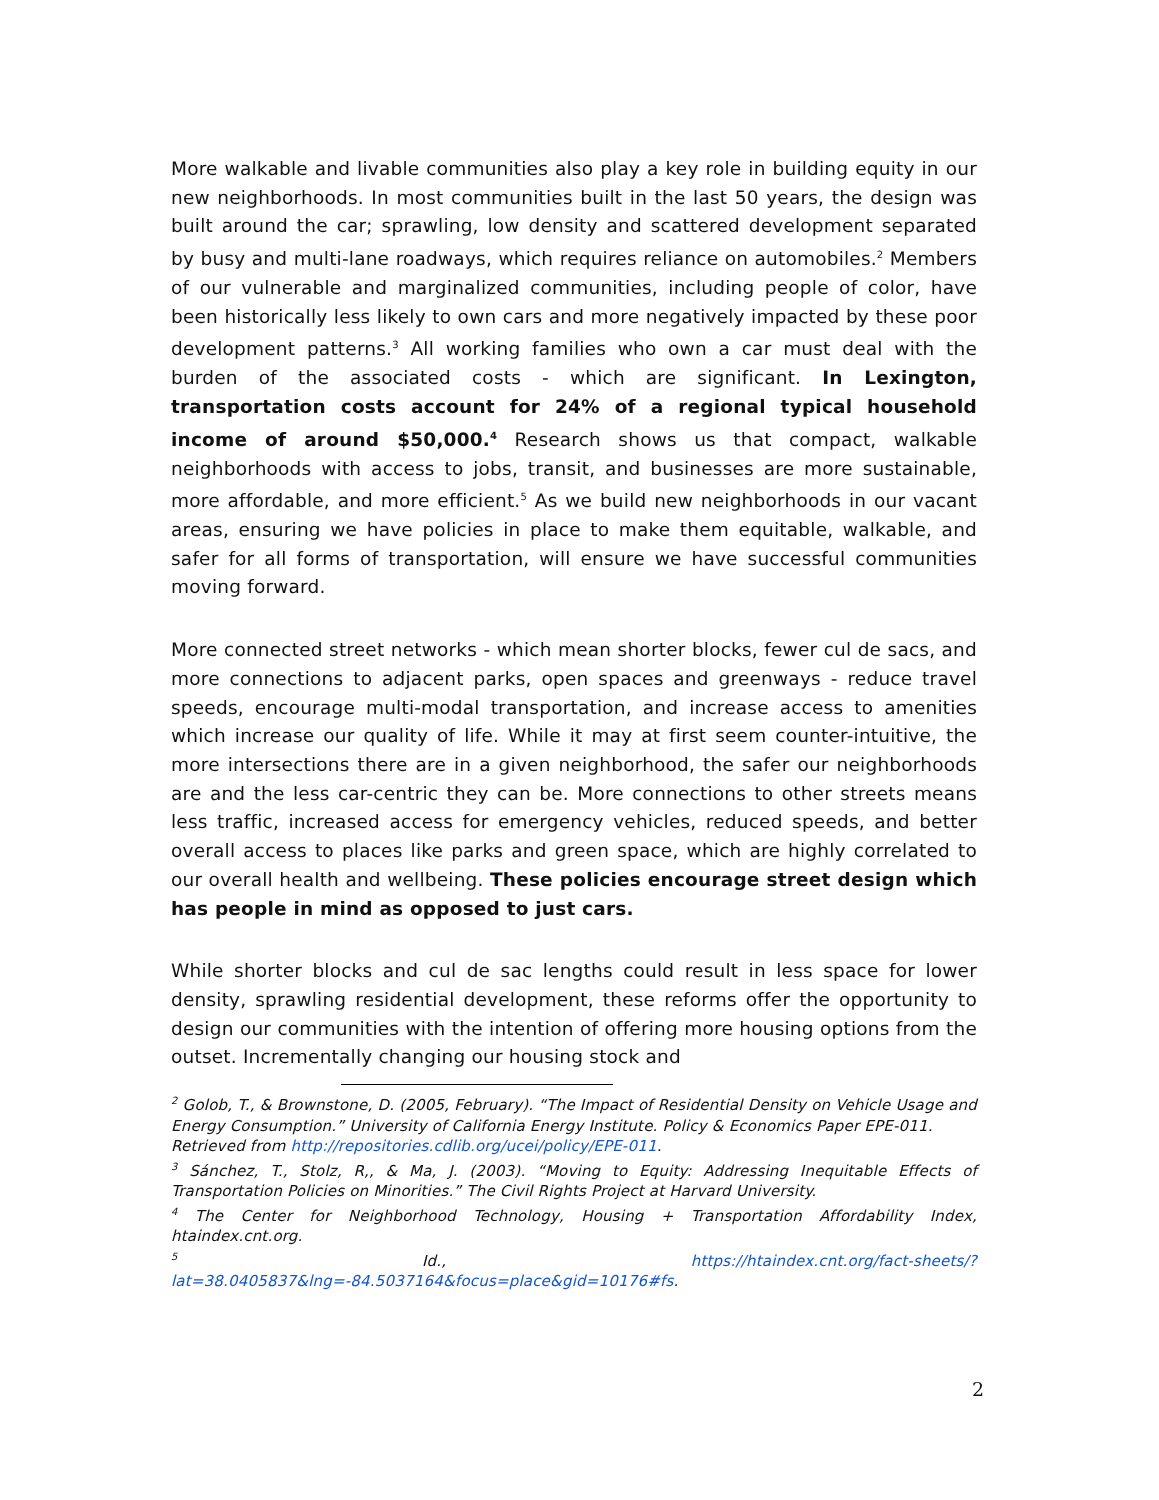More walkable and livable communities also play a key role in building equity in our new neighborhoods. In most communities built in the last 50 years, the design was built around the car; sprawling, low density and scattered development separated by busy and multi-lane roadways, which requires reliance on automobiles.<sup>2</sup> Members of our vulnerable and marginalized communities, including people of color, have been historically less likely to own cars and more negatively impacted by these poor development patterns.<sup>3</sup> All working families who own a car must deal with the burden of the associated costs - which are significant. In Lexington, transportation costs account for 24% of a regional typical household income of around $50,000.<sup>4</sup> Research shows us that compact, walkable neighborhoods with access to jobs, transit, and businesses are more sustainable, more affordable, and more efficient.<sup>5</sup> As we build new neighborhoods in our vacant areas, ensuring we have policies in place to make them equitable, walkable, and safer for all forms of transportation, will ensure we have successful communities moving forward.
More connected street networks - which mean shorter blocks, fewer cul de sacs, and more connections to adjacent parks, open spaces and greenways - reduce travel speeds, encourage multi-modal transportation, and increase access to amenities which increase our quality of life. While it may at first seem counter-intuitive, the more intersections there are in a given neighborhood, the safer our neighborhoods are and the less car-centric they can be. More connections to other streets means less traffic, increased access for emergency vehicles, reduced speeds, and better overall access to places like parks and green space, which are highly correlated to our overall health and wellbeing. These policies encourage street design which has people in mind as opposed to just cars.
While shorter blocks and cul de sac lengths could result in less space for lower density, sprawling residential development, these reforms offer the opportunity to design our communities with the intention of offering more housing options from the outset. Incrementally changing our housing stock and
<sup>2</sup> Golob, T., & Brownstone, D. (2005, February). “The Impact of Residential Density on Vehicle Usage and Energy Consumption.” University of California Energy Institute. Policy & Economics Paper EPE-011.
Retrieved from http://repositories.cdlib.org/ucei/policy/EPE-011.
<sup>3</sup> Sánchez, T., Stolz, R,, & Ma, J. (2003). “Moving to Equity: Addressing Inequitable Effects of Transportation Policies on Minorities.” The Civil Rights Project at Harvard University.
<sup>4</sup> The Center for Neighborhood Technology, Housing + Transportation Affordability Index, htaindex.cnt.org.
<sup>5</sup> Id., https://htaindex.cnt.org/fact-sheets/?lat=38.0405837&lng=-84.5037164&focus=place&gid=10176#fs.
2